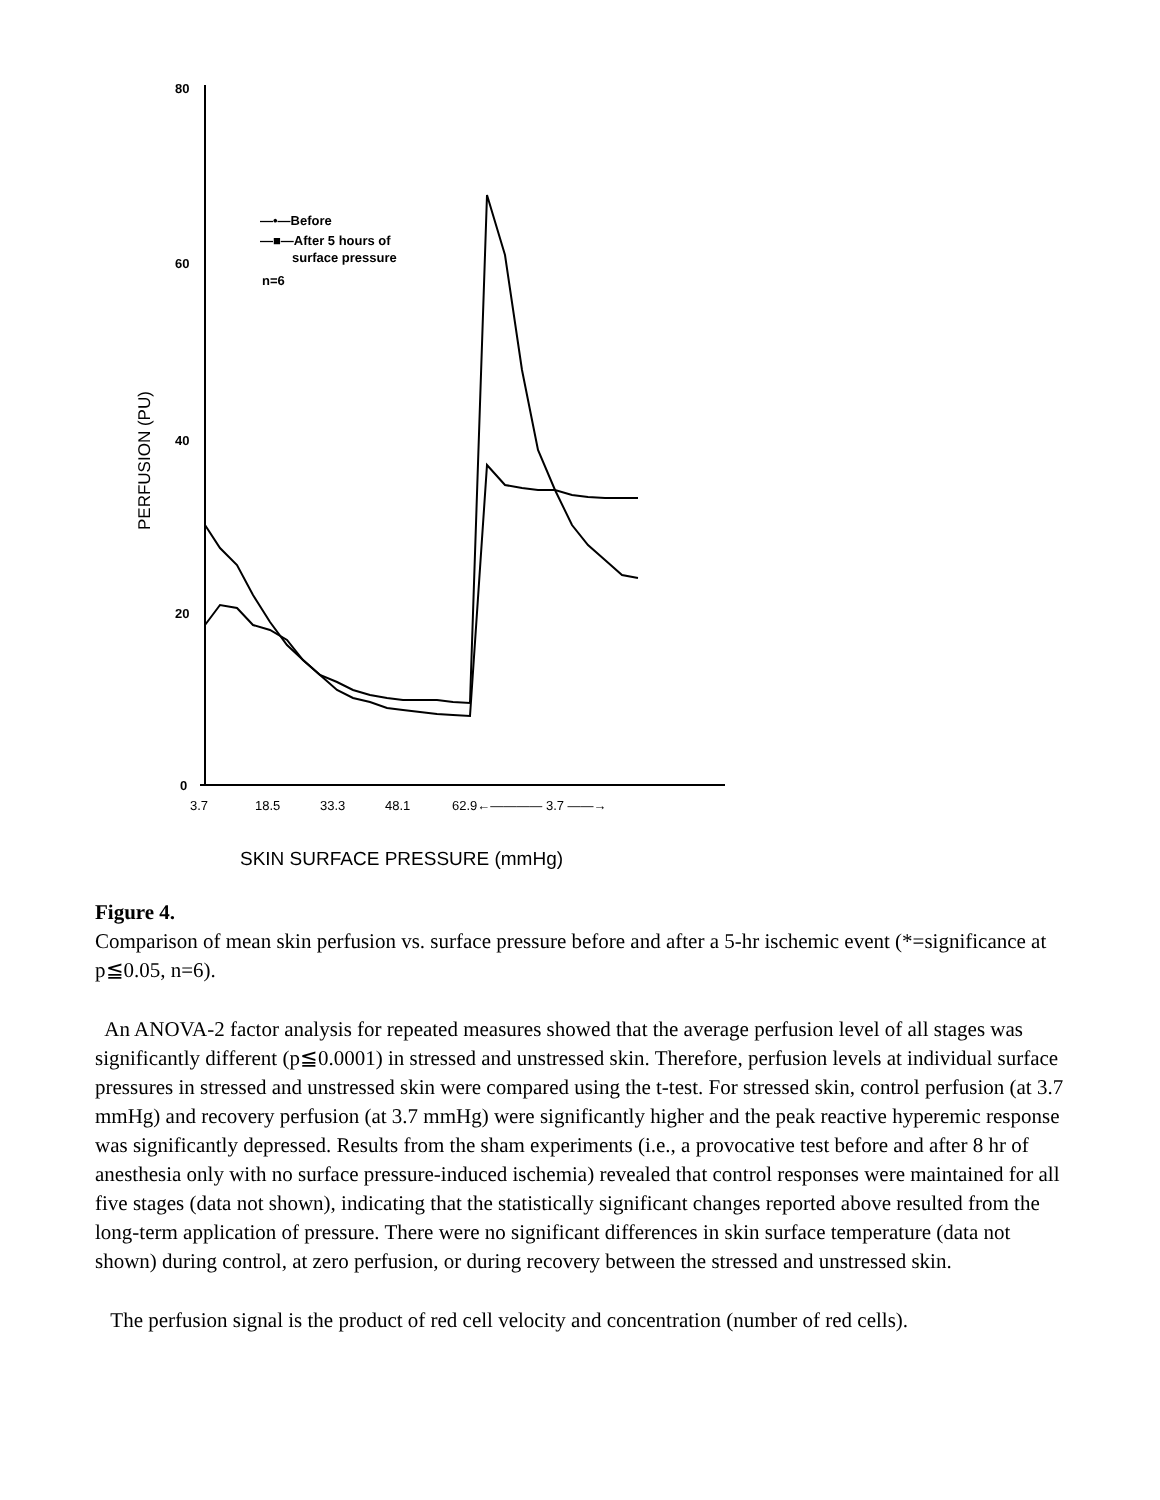80
60
40
20
0
PERFUSION (PU)
—•—Before
—■—After 5 hours of
surface pressure
n=6
3.7
18.5
33.3
48.1
62.9←———— 3.7 ——→
SKIN SURFACE PRESSURE (mmHg)
Figure 4.
Comparison of mean skin perfusion vs. surface pressure before and after a 5-hr ischemic event (*=significance at p≦0.05, n=6).
An ANOVA-2 factor analysis for repeated measures showed that the average perfusion level of all stages was significantly different (p≦0.0001) in stressed and unstressed skin. Therefore, perfusion levels at individual surface pressures in stressed and unstressed skin were compared using the t-test. For stressed skin, control perfusion (at 3.7 mmHg) and recovery perfusion (at 3.7 mmHg) were significantly higher and the peak reactive hyperemic response was significantly depressed. Results from the sham experiments (i.e., a provocative test before and after 8 hr of anesthesia only with no surface pressure-induced ischemia) revealed that control responses were maintained for all five stages (data not shown), indicating that the statistically significant changes reported above resulted from the long-term application of pressure. There were no significant differences in skin surface temperature (data not shown) during control, at zero perfusion, or during recovery between the stressed and unstressed skin.
The perfusion signal is the product of red cell velocity and concentration (number of red cells).